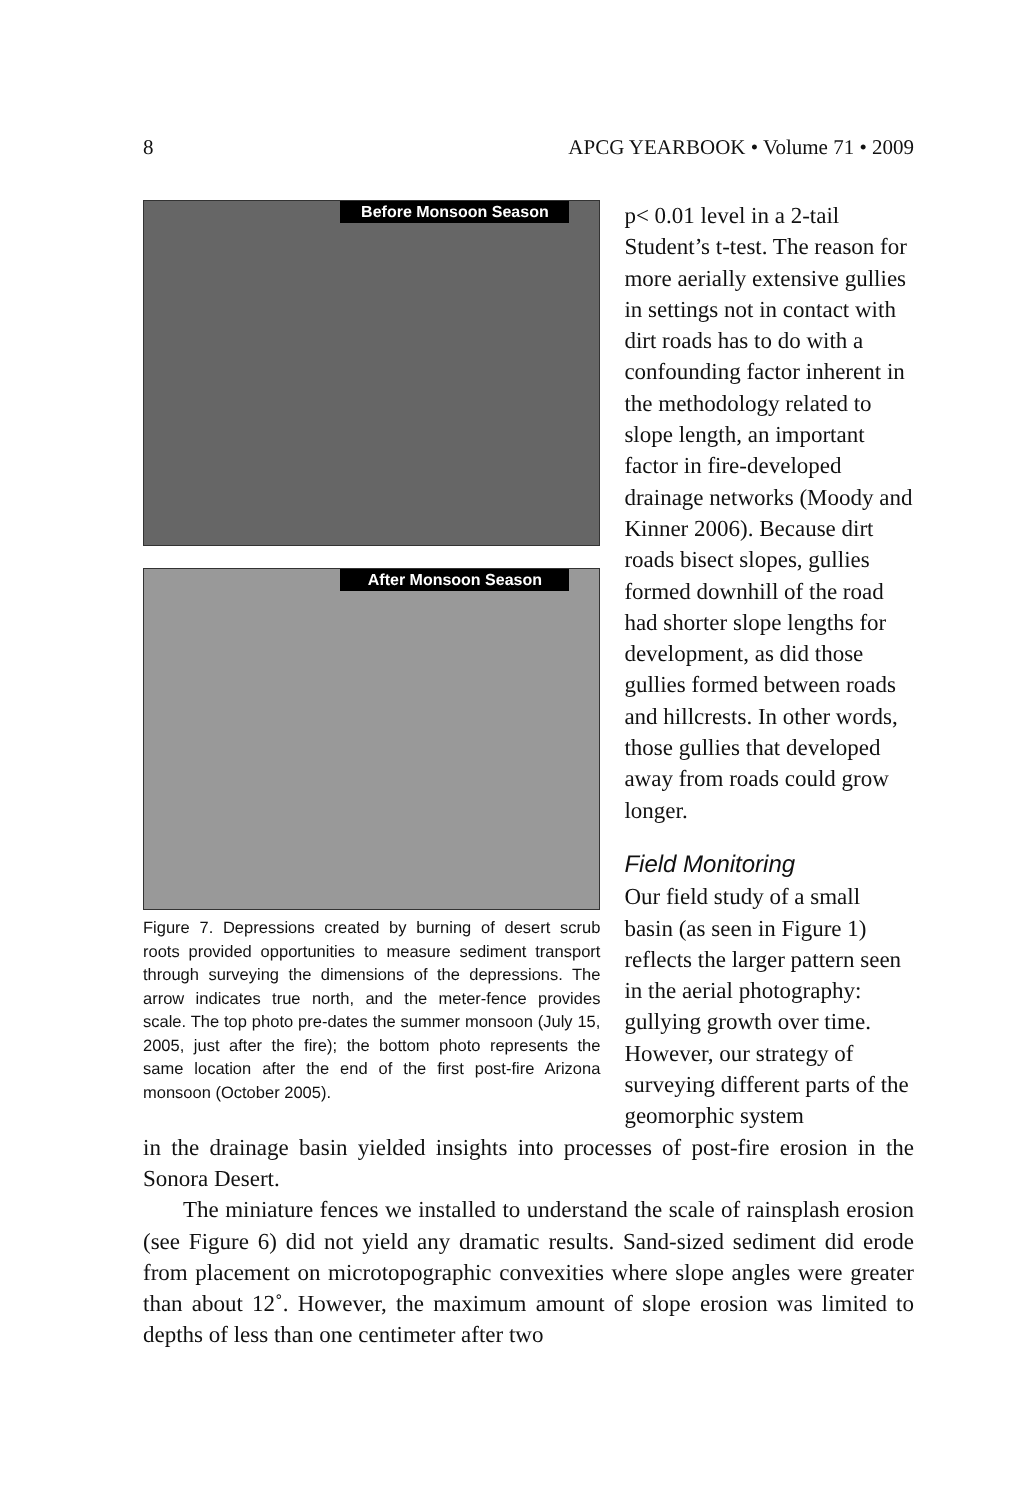8 APCG YEARBOOK • Volume 71 • 2009
Before Monsoon Season
After Monsoon Season
Figure 7. Depressions created by burning of desert scrub roots provided opportunities to measure sediment transport through surveying the dimensions of the depressions. The arrow indicates true north, and the meter-fence provides scale. The top photo pre-dates the summer monsoon (July 15, 2005, just after the fire); the bottom photo represents the same location after the end of the first post-fire Arizona monsoon (October 2005).
p< 0.01 level in a 2-tail Student’s t-test. The reason for more aerially extensive gullies in settings not in contact with dirt roads has to do with a confounding factor inherent in the methodology related to slope length, an important factor in fire-developed drainage networks (Moody and Kinner 2006). Because dirt roads bisect slopes, gullies formed downhill of the road had shorter slope lengths for development, as did those gullies formed between roads and hillcrests. In other words, those gullies that developed away from roads could grow longer.
Field Monitoring
Our field study of a small basin (as seen in Figure 1) reflects the larger pattern seen in the aerial photography: gullying growth over time. However, our strategy of surveying different parts of the geomorphic system
in the drainage basin yielded insights into processes of post-fire erosion in the Sonora Desert.
The miniature fences we installed to understand the scale of rainsplash erosion (see Figure 6) did not yield any dramatic results. Sand-sized sediment did erode from placement on microtopographic convexities where slope angles were greater than about 12˚. However, the maximum amount of slope erosion was limited to depths of less than one centimeter after two